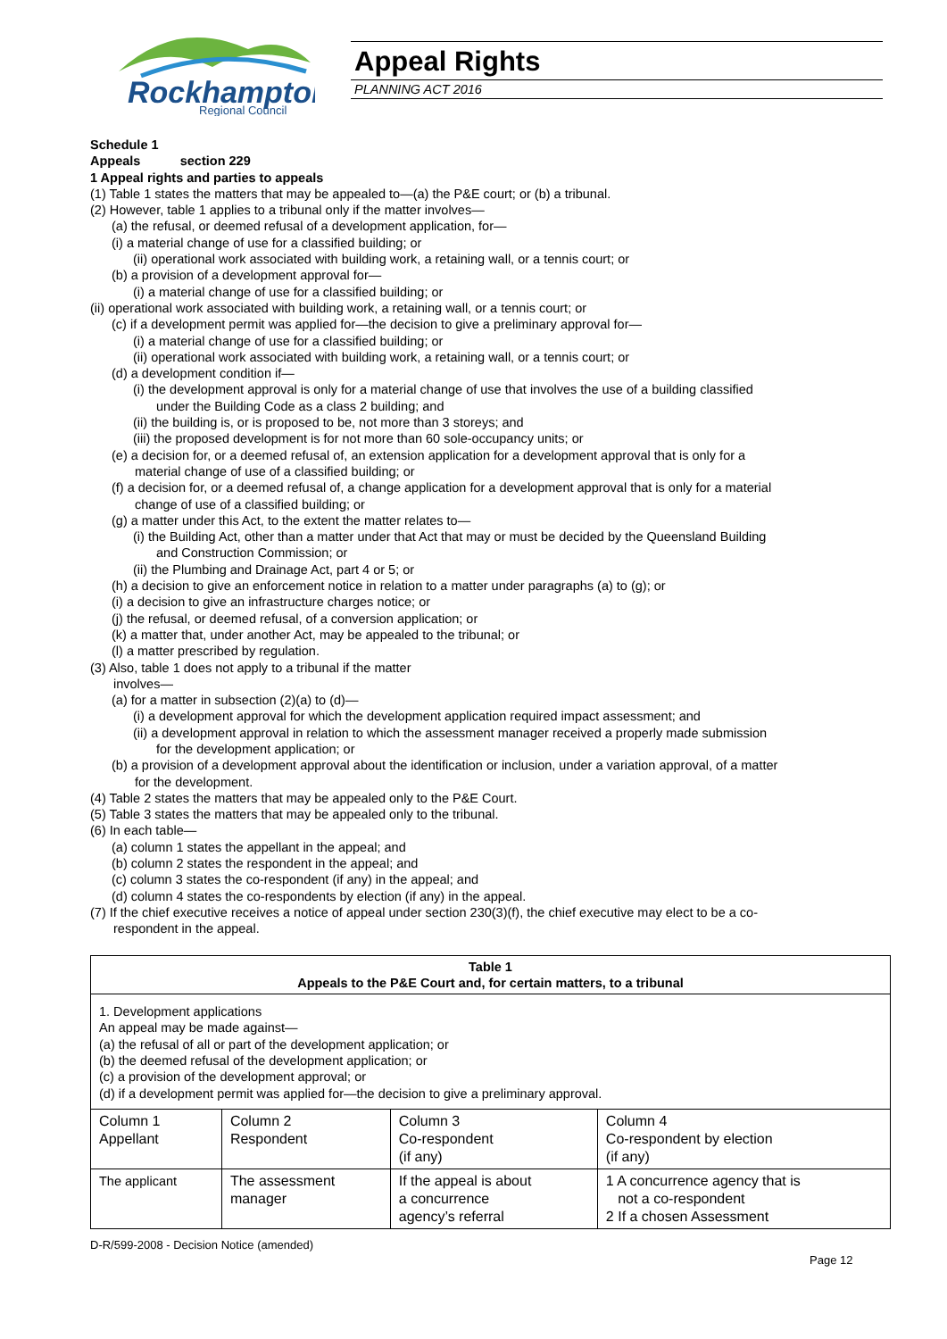Rockhampton
Regional Council
Appeal Rights
PLANNING ACT 2016
Schedule 1
Appeals section 229
1 Appeal rights and parties to appeals
(1) Table 1 states the matters that may be appealed to—(a) the P&E court; or (b) a tribunal.
(2) However, table 1 applies to a tribunal only if the matter involves—
(a) the refusal, or deemed refusal of a development application, for—
(i) a material change of use for a classified building; or
(ii) operational work associated with building work, a retaining wall, or a tennis court; or
(b) a provision of a development approval for—
(i) a material change of use for a classified building; or
(ii) operational work associated with building work, a retaining wall, or a tennis court; or
(c) if a development permit was applied for—the decision to give a preliminary approval for—
(i) a material change of use for a classified building; or
(ii) operational work associated with building work, a retaining wall, or a tennis court; or
(d) a development condition if—
(i) the development approval is only for a material change of use that involves the use of a building classified
under the Building Code as a class 2 building; and
(ii) the building is, or is proposed to be, not more than 3 storeys; and
(iii) the proposed development is for not more than 60 sole-occupancy units; or
(e) a decision for, or a deemed refusal of, an extension application for a development approval that is only for a
material change of use of a classified building; or
(f) a decision for, or a deemed refusal of, a change application for a development approval that is only for a material
change of use of a classified building; or
(g) a matter under this Act, to the extent the matter relates to—
(i) the Building Act, other than a matter under that Act that may or must be decided by the Queensland Building
and Construction Commission; or
(ii) the Plumbing and Drainage Act, part 4 or 5; or
(h) a decision to give an enforcement notice in relation to a matter under paragraphs (a) to (g); or
(i) a decision to give an infrastructure charges notice; or
(j) the refusal, or deemed refusal, of a conversion application; or
(k) a matter that, under another Act, may be appealed to the tribunal; or
(l) a matter prescribed by regulation.
(3) Also, table 1 does not apply to a tribunal if the matter
involves—
(a) for a matter in subsection (2)(a) to (d)—
(i) a development approval for which the development application required impact assessment; and
(ii) a development approval in relation to which the assessment manager received a properly made submission
for the development application; or
(b) a provision of a development approval about the identification or inclusion, under a variation approval, of a matter
for the development.
(4) Table 2 states the matters that may be appealed only to the P&E Court.
(5) Table 3 states the matters that may be appealed only to the tribunal.
(6) In each table—
(a) column 1 states the appellant in the appeal; and
(b) column 2 states the respondent in the appeal; and
(c) column 3 states the co-respondent (if any) in the appeal; and
(d) column 4 states the co-respondents by election (if any) in the appeal.
(7) If the chief executive receives a notice of appeal under section 230(3)(f), the chief executive may elect to be a co-
respondent in the appeal.
| Table 1 Appeals to the P&E Court and, for certain matters, to a tribunal | | | |
| 1. Development applications An appeal may be made against— (a) the refusal of all or part of the development application; or (b) the deemed refusal of the development application; or (c) a provision of the development approval; or (d) if a development permit was applied for—the decision to give a preliminary approval. | | | |
| Column 1 Appellant | Column 2 Respondent | Column 3 Co-respondent (if any) | Column 4 Co-respondent by election (if any) |
| The applicant | The assessment manager | If the appeal is about a concurrence agency’s referral | 1 A concurrence agency that is not a co-respondent 2 If a chosen Assessment |
D-R/599-2008 - Decision Notice (amended)
Page 12